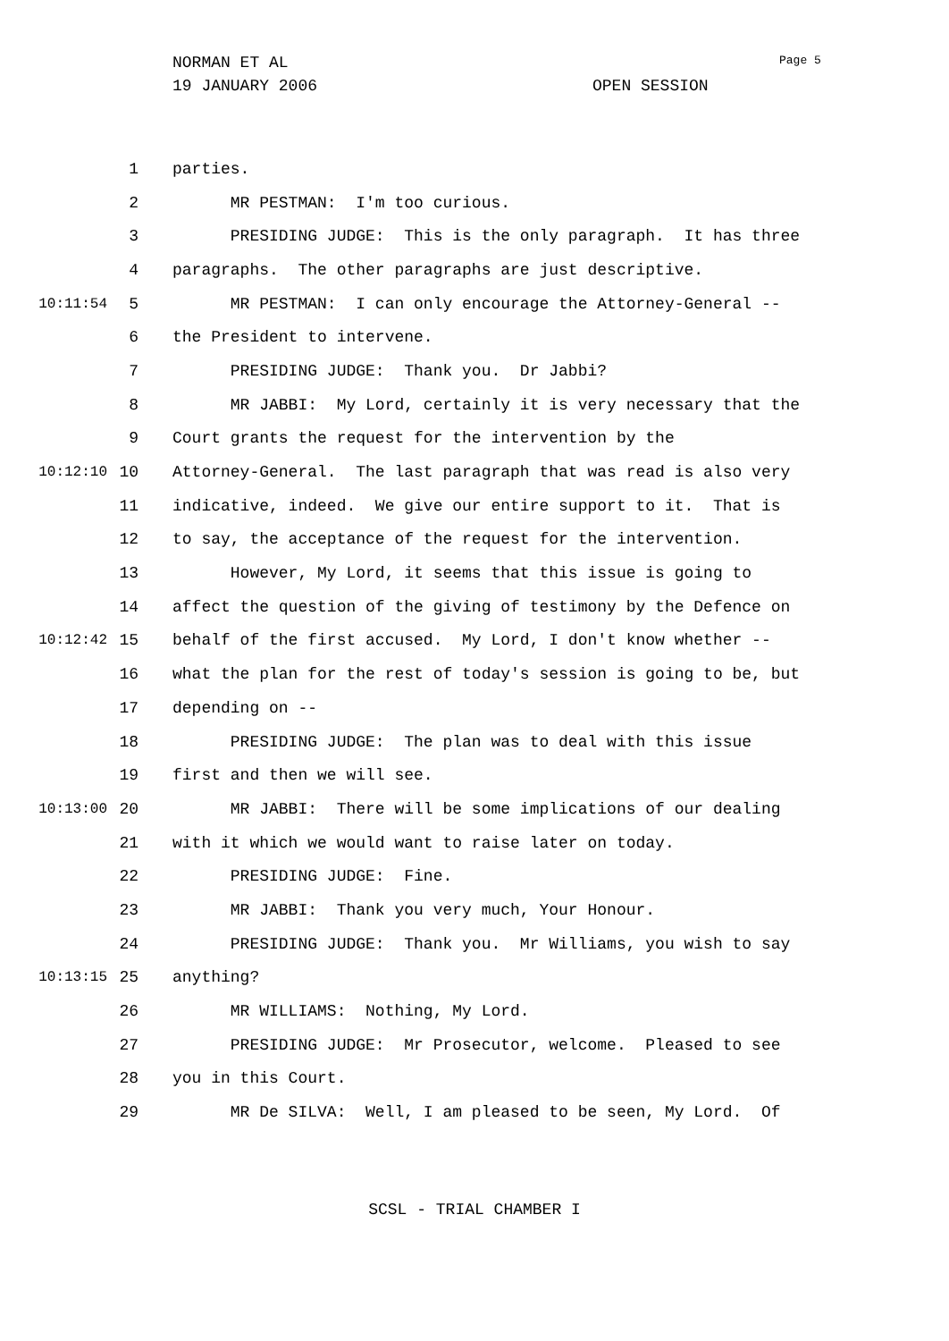NORMAN ET AL Page 5
19 JANUARY 2006 OPEN SESSION
1 parties.
2 MR PESTMAN: I'm too curious.
3 PRESIDING JUDGE: This is the only paragraph. It has three
4 paragraphs. The other paragraphs are just descriptive.
10:11:54 5 MR PESTMAN: I can only encourage the Attorney-General --
6 the President to intervene.
7 PRESIDING JUDGE: Thank you. Dr Jabbi?
8 MR JABBI: My Lord, certainly it is very necessary that the
9 Court grants the request for the intervention by the
10:12:10 10 Attorney-General. The last paragraph that was read is also very
11 indicative, indeed. We give our entire support to it. That is
12 to say, the acceptance of the request for the intervention.
13 However, My Lord, it seems that this issue is going to
14 affect the question of the giving of testimony by the Defence on
10:12:42 15 behalf of the first accused. My Lord, I don't know whether --
16 what the plan for the rest of today's session is going to be, but
17 depending on --
18 PRESIDING JUDGE: The plan was to deal with this issue
19 first and then we will see.
10:13:00 20 MR JABBI: There will be some implications of our dealing
21 with it which we would want to raise later on today.
22 PRESIDING JUDGE: Fine.
23 MR JABBI: Thank you very much, Your Honour.
24 PRESIDING JUDGE: Thank you. Mr Williams, you wish to say
10:13:15 25 anything?
26 MR WILLIAMS: Nothing, My Lord.
27 PRESIDING JUDGE: Mr Prosecutor, welcome. Pleased to see
28 you in this Court.
29 MR De SILVA: Well, I am pleased to be seen, My Lord. Of
SCSL - TRIAL CHAMBER I